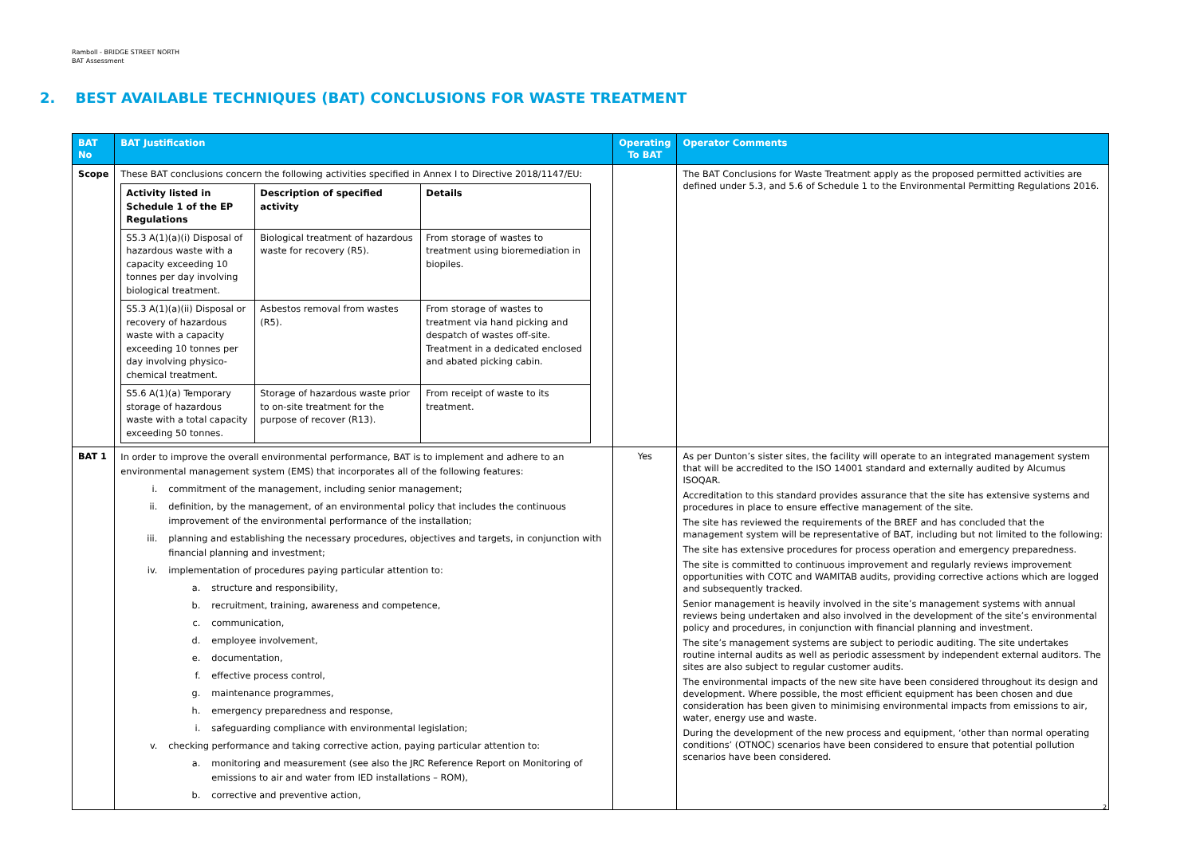Ramboll - BRIDGE STREET NORTH
BAT Assessment
2. BEST AVAILABLE TECHNIQUES (BAT) CONCLUSIONS FOR WASTE TREATMENT
| BAT No | BAT Justification | Operating To BAT | Operator Comments |
| --- | --- | --- | --- |
| Scope | These BAT conclusions concern the following activities specified in Annex I to Directive 2018/1147/EU: / Activity listed in Schedule 1 of the EP Regulations / Description of specified activity / Details / / --- / --- / --- / / S5.3 A(1)(a)(i) Disposal of hazardous waste with a capacity exceeding 10 tonnes per day involving biological treatment. / Biological treatment of hazardous waste for recovery (R5). / From storage of wastes to treatment using bioremediation in biopiles. / / S5.3 A(1)(a)(ii) Disposal or recovery of hazardous waste with a capacity exceeding 10 tonnes per day involving physico-chemical treatment. / Asbestos removal from wastes (R5). / From storage of wastes to treatment via hand picking and despatch of wastes off-site. Treatment in a dedicated enclosed and abated picking cabin. / / S5.6 A(1)(a) Temporary storage of hazardous waste with a total capacity exceeding 50 tonnes. / Storage of hazardous waste prior to on-site treatment for the purpose of recover (R13). / From receipt of waste to its treatment. / | | The BAT Conclusions for Waste Treatment apply as the proposed permitted activities are defined under 5.3, and 5.6 of Schedule 1 to the Environmental Permitting Regulations 2016. |
| BAT 1 | In order to improve the overall environmental performance, BAT is to implement and adhere to an environmental management system (EMS) that incorporates all of the following features: i. commitment of the management, including senior management; ii. definition, by the management, of an environmental policy that includes the continuous improvement of the environmental performance of the installation; iii. planning and establishing the necessary procedures, objectives and targets, in conjunction with financial planning and investment; iv. implementation of procedures paying particular attention to: a. structure and responsibility, b. recruitment, training, awareness and competence, c. communication, d. employee involvement, e. documentation, f. effective process control, g. maintenance programmes, h. emergency preparedness and response, i. safeguarding compliance with environmental legislation; v. checking performance and taking corrective action, paying particular attention to: a. monitoring and measurement (see also the JRC Reference Report on Monitoring of emissions to air and water from IED installations – ROM), b. corrective and preventive action, | Yes | As per Dunton’s sister sites, the facility will operate to an integrated management system that will be accredited to the ISO 14001 standard and externally audited by Alcumus ISOQAR. Accreditation to this standard provides assurance that the site has extensive systems and procedures in place to ensure effective management of the site. The site has reviewed the requirements of the BREF and has concluded that the management system will be representative of BAT, including but not limited to the following: The site has extensive procedures for process operation and emergency preparedness. The site is committed to continuous improvement and regularly reviews improvement opportunities with COTC and WAMITAB audits, providing corrective actions which are logged and subsequently tracked. Senior management is heavily involved in the site’s management systems with annual reviews being undertaken and also involved in the development of the site’s environmental policy and procedures, in conjunction with financial planning and investment. The site’s management systems are subject to periodic auditing. The site undertakes routine internal audits as well as periodic assessment by independent external auditors. The sites are also subject to regular customer audits. The environmental impacts of the new site have been considered throughout its design and development. Where possible, the most efficient equipment has been chosen and due consideration has been given to minimising environmental impacts from emissions to air, water, energy use and waste. During the development of the new process and equipment, ‘other than normal operating conditions’ (OTNOC) scenarios have been considered to ensure that potential pollution scenarios have been considered. |
2